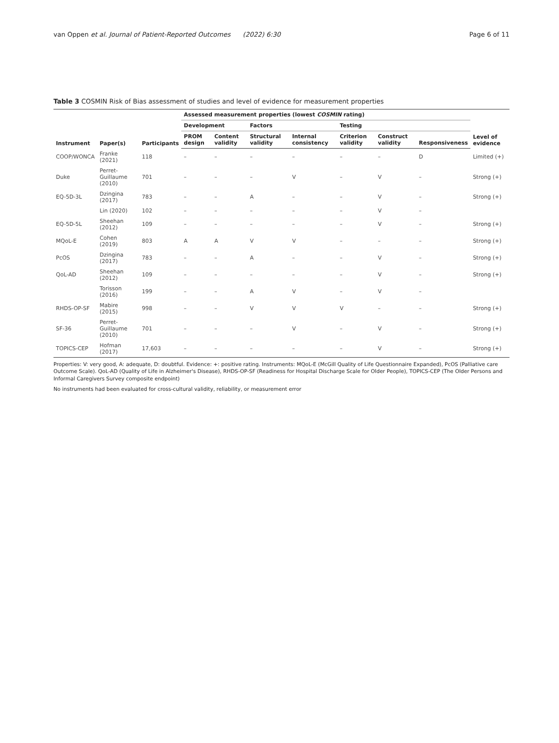van Oppen et al. Journal of Patient-Reported Outcomes (2022) 6:30 Page 6 of 11
Table 3 COSMIN Risk of Bias assessment of studies and level of evidence for measurement properties
| Instrument | Paper(s) | Participants | Assessed measurement properties (lowest COSMIN rating) | | | | | | | Level of evidence |
| --- | --- | --- | --- | --- | --- | --- | --- | --- | --- | --- |
| | | | Development | | Factors | | Testing | | | |
| | | | PROM design | Content validity | Structural validity | Internal consistency | Criterion validity | Construct validity | Responsiveness | |
| COOP/WONCA | Franke (2021) | 118 | – | – | – | – | – | – | D | Limited (+) |
| Duke | Perret-Guillaume (2010) | 701 | – | – | – | V | – | V | – | Strong (+) |
| EQ-5D-3L | Dzingina (2017) | 783 | – | – | A | – | – | V | – | Strong (+) |
| | Lin (2020) | 102 | – | – | – | – | – | V | – | |
| EQ-5D-5L | Sheehan (2012) | 109 | – | – | – | – | – | V | – | Strong (+) |
| MQoL-E | Cohen (2019) | 803 | A | A | V | V | – | – | – | Strong (+) |
| PcOS | Dzingina (2017) | 783 | – | – | A | – | – | V | – | Strong (+) |
| QoL-AD | Sheehan (2012) | 109 | – | – | – | – | – | V | – | Strong (+) |
| | Torisson (2016) | 199 | – | – | A | V | – | V | – | |
| RHDS-OP-SF | Mabire (2015) | 998 | – | – | V | V | V | – | – | Strong (+) |
| SF-36 | Perret-Guillaume (2010) | 701 | – | – | – | V | – | V | – | Strong (+) |
| TOPICS-CEP | Hofman (2017) | 17,603 | – | – | – | – | – | V | – | Strong (+) |
Properties: V: very good, A: adequate, D: doubtful. Evidence: +: positive rating. Instruments: MQoL-E (McGill Quality of Life Questionnaire Expanded), PcOS (Palliative care Outcome Scale). QoL-AD (Quality of Life in Alzheimer's Disease), RHDS-OP-SF (Readiness for Hospital Discharge Scale for Older People), TOPICS-CEP (The Older Persons and Informal Caregivers Survey composite endpoint)
No instruments had been evaluated for cross-cultural validity, reliability, or measurement error